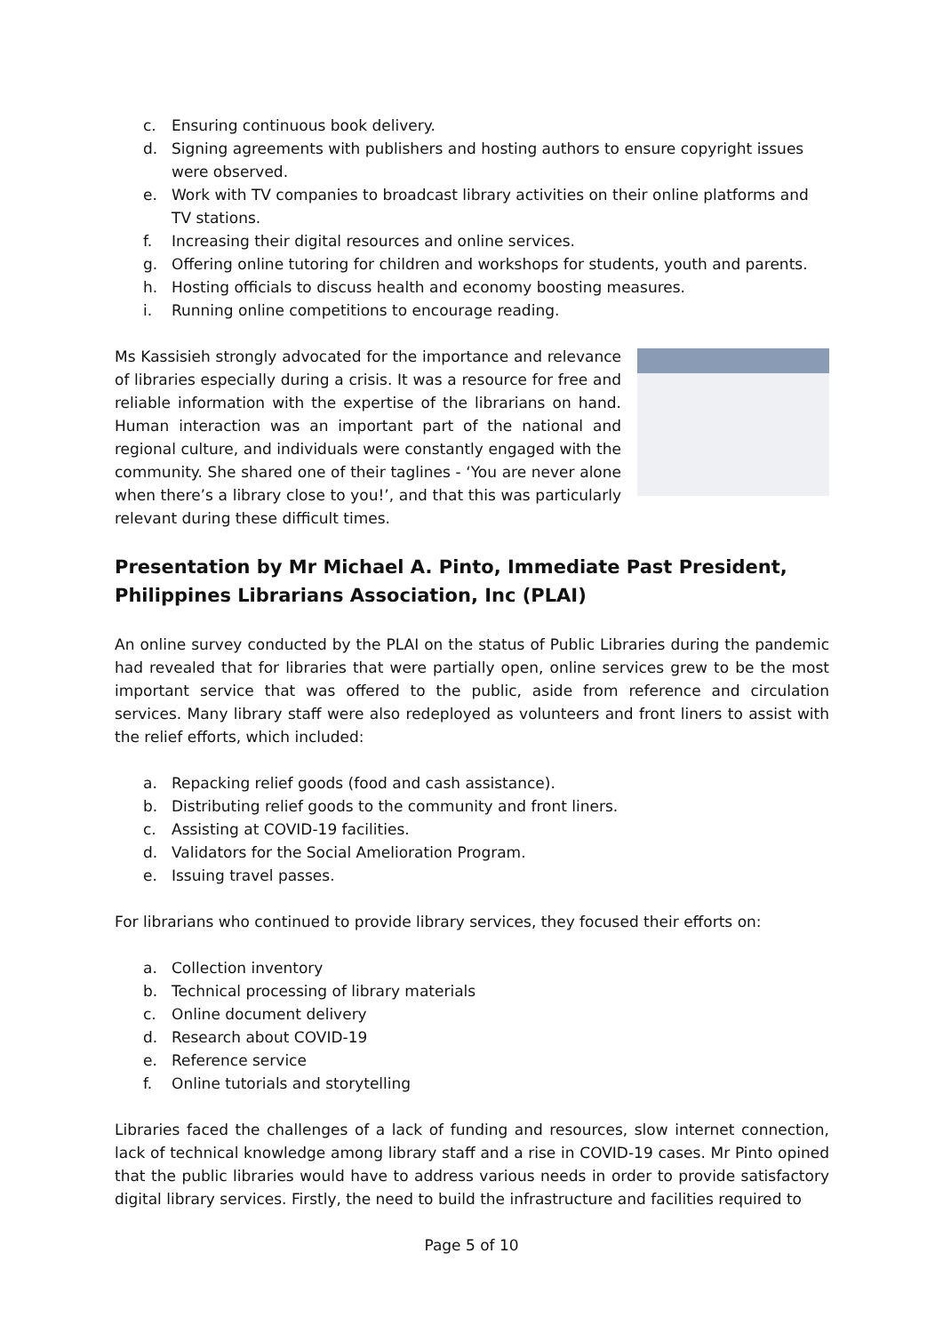c. Ensuring continuous book delivery.
d. Signing agreements with publishers and hosting authors to ensure copyright issues were observed.
e. Work with TV companies to broadcast library activities on their online platforms and TV stations.
f. Increasing their digital resources and online services.
g. Offering online tutoring for children and workshops for students, youth and parents.
h. Hosting officials to discuss health and economy boosting measures.
i. Running online competitions to encourage reading.
Ms Kassisieh strongly advocated for the importance and relevance of libraries especially during a crisis. It was a resource for free and reliable information with the expertise of the librarians on hand. Human interaction was an important part of the national and regional culture, and individuals were constantly engaged with the community. She shared one of their taglines - ‘You are never alone when there’s a library close to you!’, and that this was particularly relevant during these difficult times.
Presentation by Mr Michael A. Pinto, Immediate Past President, Philippines Librarians Association, Inc (PLAI)
An online survey conducted by the PLAI on the status of Public Libraries during the pandemic had revealed that for libraries that were partially open, online services grew to be the most important service that was offered to the public, aside from reference and circulation services. Many library staff were also redeployed as volunteers and front liners to assist with the relief efforts, which included:
a. Repacking relief goods (food and cash assistance).
b. Distributing relief goods to the community and front liners.
c. Assisting at COVID-19 facilities.
d. Validators for the Social Amelioration Program.
e. Issuing travel passes.
For librarians who continued to provide library services, they focused their efforts on:
a. Collection inventory
b. Technical processing of library materials
c. Online document delivery
d. Research about COVID-19
e. Reference service
f. Online tutorials and storytelling
Libraries faced the challenges of a lack of funding and resources, slow internet connection, lack of technical knowledge among library staff and a rise in COVID-19 cases. Mr Pinto opined that the public libraries would have to address various needs in order to provide satisfactory digital library services. Firstly, the need to build the infrastructure and facilities required to
Page 5 of 10